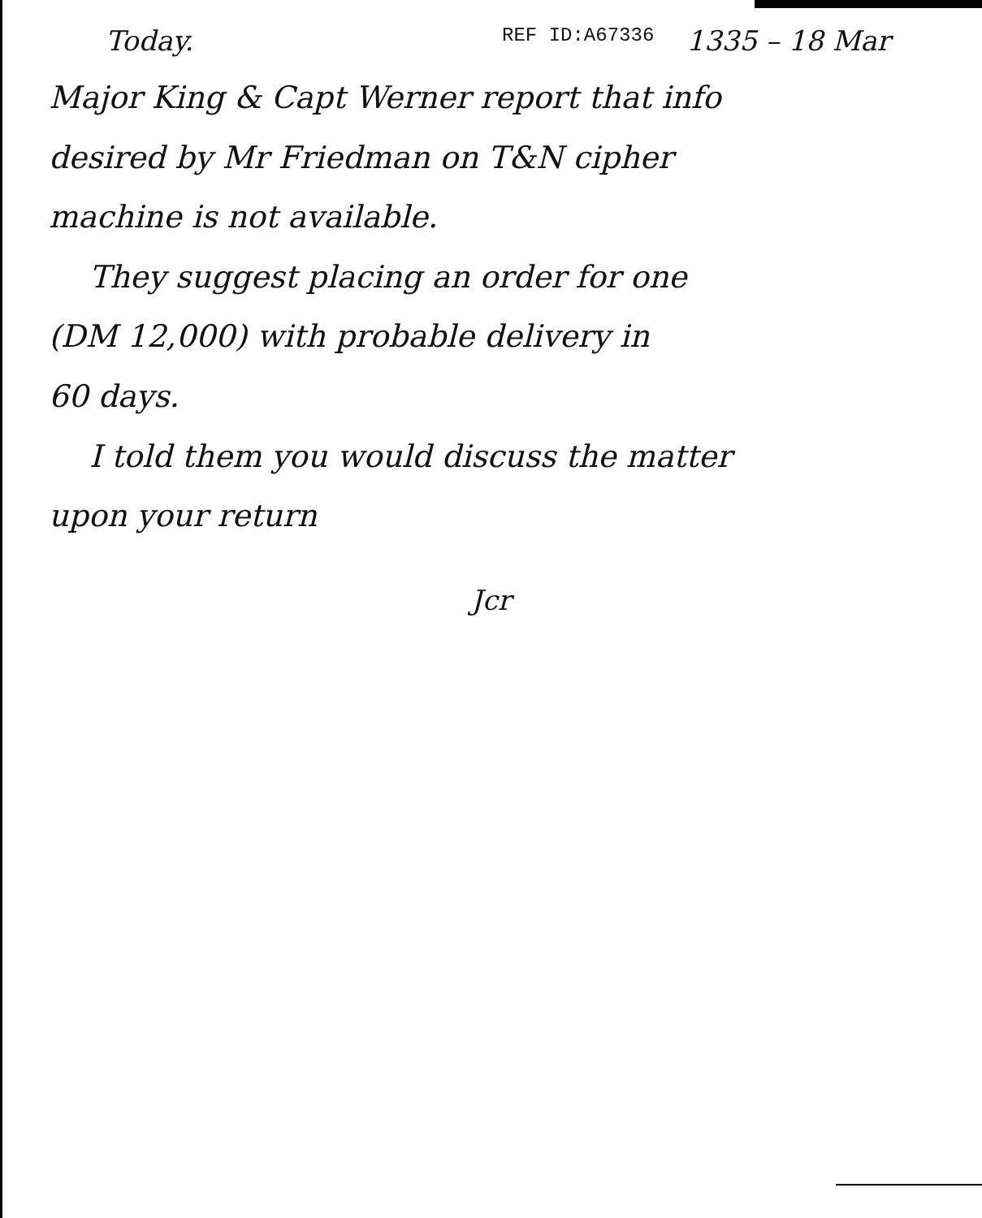Today. REF ID:A67336 1335 – 18 Mar
Major King & Capt Werner report that info
desired by Mr Friedman on T&N cipher
machine is not available.
They suggest placing an order for one
(DM 12,000) with probable delivery in
60 days.
I told them you would discuss the matter
upon your return
Jcr